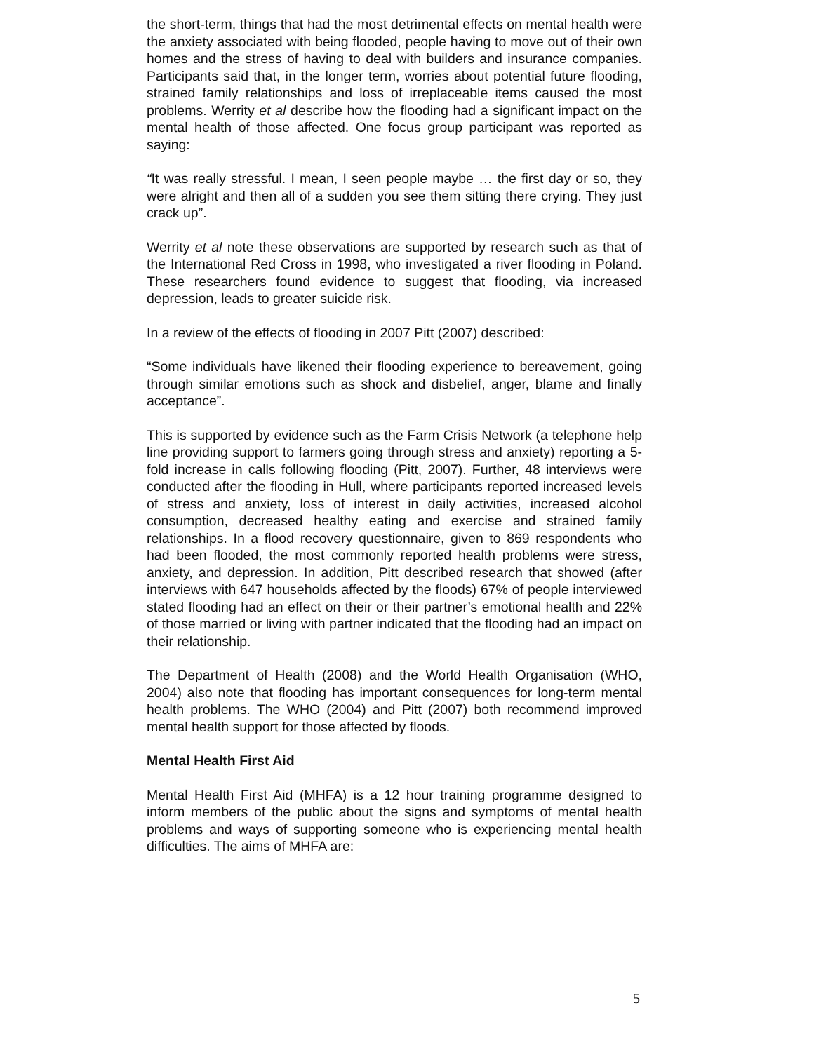the short-term, things that had the most detrimental effects on mental health were the anxiety associated with being flooded, people having to move out of their own homes and the stress of having to deal with builders and insurance companies. Participants said that, in the longer term, worries about potential future flooding, strained family relationships and loss of irreplaceable items caused the most problems. Werrity et al describe how the flooding had a significant impact on the mental health of those affected. One focus group participant was reported as saying:
“It was really stressful. I mean, I seen people maybe … the first day or so, they were alright and then all of a sudden you see them sitting there crying. They just crack up”.
Werrity et al note these observations are supported by research such as that of the International Red Cross in 1998, who investigated a river flooding in Poland. These researchers found evidence to suggest that flooding, via increased depression, leads to greater suicide risk.
In a review of the effects of flooding in 2007 Pitt (2007) described:
“Some individuals have likened their flooding experience to bereavement, going through similar emotions such as shock and disbelief, anger, blame and finally acceptance”.
This is supported by evidence such as the Farm Crisis Network (a telephone help line providing support to farmers going through stress and anxiety) reporting a 5-fold increase in calls following flooding (Pitt, 2007). Further, 48 interviews were conducted after the flooding in Hull, where participants reported increased levels of stress and anxiety, loss of interest in daily activities, increased alcohol consumption, decreased healthy eating and exercise and strained family relationships. In a flood recovery questionnaire, given to 869 respondents who had been flooded, the most commonly reported health problems were stress, anxiety, and depression. In addition, Pitt described research that showed (after interviews with 647 households affected by the floods) 67% of people interviewed stated flooding had an effect on their or their partner’s emotional health and 22% of those married or living with partner indicated that the flooding had an impact on their relationship.
The Department of Health (2008) and the World Health Organisation (WHO, 2004) also note that flooding has important consequences for long-term mental health problems. The WHO (2004) and Pitt (2007) both recommend improved mental health support for those affected by floods.
Mental Health First Aid
Mental Health First Aid (MHFA) is a 12 hour training programme designed to inform members of the public about the signs and symptoms of mental health problems and ways of supporting someone who is experiencing mental health difficulties. The aims of MHFA are:
5